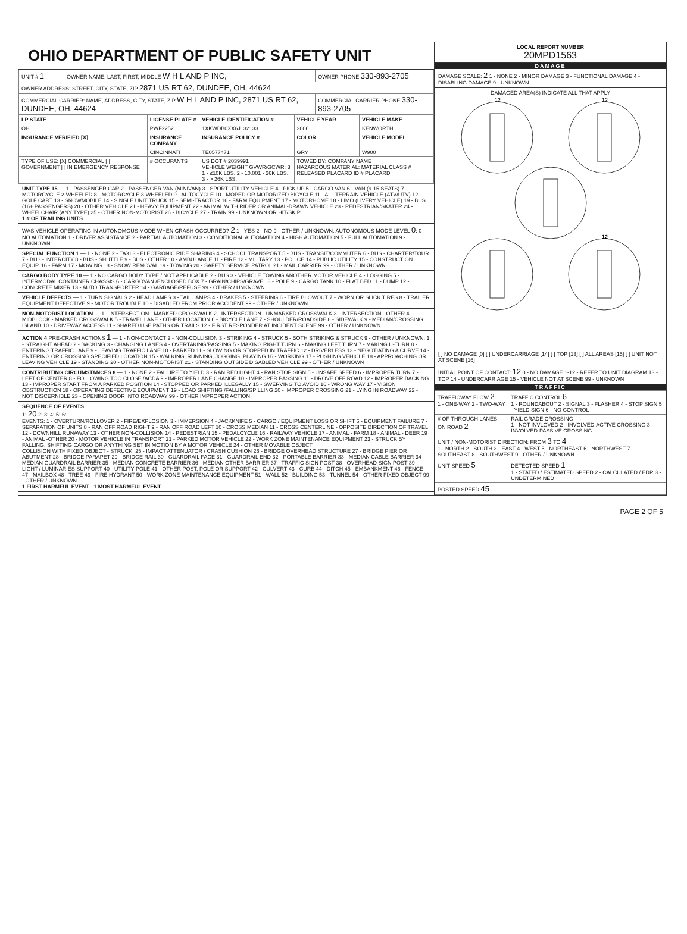OHIO DEPARTMENT OF PUBLIC SAFETY UNIT
| UNIT # 1 | OWNER NAME: LAST, FIRST, MIDDLE W H L AND P INC, | OWNER PHONE 330-893-2705 |
| OWNER ADDRESS: STREET, CITY, STATE, ZIP 2871 US RT 62, DUNDEE, OH, 44624 | | |
| COMMERCIAL CARRIER: NAME, ADDRESS, CITY, STATE, ZIP W H L AND P INC, 2871 US RT 62, DUNDEE, OH, 44624 | | COMMERCIAL CARRIER PHONE 330-893-2705 |
| LP STATE | LICENSE PLATE # | VEHICLE IDENTIFICATION # | VEHICLE YEAR | VEHICLE MAKE |
| --- | --- | --- | --- | --- |
| OH | PWF2252 | 1XKWDB0XX6J132133 | 2006 | KENWORTH |
| INSURANCE VERIFIED [X] | INSURANCE COMPANY | INSURANCE POLICY # | COLOR | VEHICLE MODEL |
| | CINCINNATI | TE0577471 | GRY | W900 |
| TYPE OF USE: [X] COMMERCIAL [ ] GOVERNMENT [ ] IN EMERGENCY RESPONSE | # OCCUPANTS | US DOT # 2039991 VEHICLE WEIGHT GVWR/GCWR: 3 1 - ≤10K LBS. 2 - 10.001 - 26K LBS. 3 - > 26K LBS. | TOWED BY: COMPANY NAME HAZARDOUS MATERIAL: MATERIAL CLASS # RELEASED PLACARD ID # PLACARD | |
UNIT TYPE 15 — 1 - PASSENGER CAR 2 - PASSENGER VAN (MINIVAN) 3 - SPORT UTILITY VEHICLE 4 - PICK UP 5 - CARGO VAN 6 - VAN (9-15 SEATS) 7 - MOTORCYCLE 2-WHEELED 8 - MOTORCYCLE 3-WHEELED 9 - AUTOCYCLE 10 - MOPED OR MOTORIZED BICYCLE 11 - ALL TERRAIN VEHICLE (ATV/UTV) 12 - GOLF CART 13 - SNOWMOBILE 14 - SINGLE UNIT TRUCK 15 - SEMI-TRACTOR 16 - FARM EQUIPMENT 17 - MOTORHOME 18 - LIMO (LIVERY VEHICLE) 19 - BUS (16+ PASSENGERS) 20 - OTHER VEHICLE 21 - HEAVY EQUIPMENT 22 - ANIMAL WITH RIDER OR ANIMAL-DRAWN VEHICLE 23 - PEDESTRIAN/SKATER 24 - WHEELCHAIR (ANY TYPE) 25 - OTHER NON-MOTORIST 26 - BICYCLE 27 - TRAIN 99 - UNKNOWN OR HIT/SKIP
1 # OF TRAILING UNITS
WAS VEHICLE OPERATING IN AUTONOMOUS MODE WHEN CRASH OCCURRED? 2 1 - YES 2 - NO 9 - OTHER / UNKNOWN. AUTONOMOUS MODE LEVEL 0: 0 - NO AUTOMATION 1 - DRIVER ASSISTANCE 2 - PARTIAL AUTOMATION 3 - CONDITIONAL AUTOMATION 4 - HIGH AUTOMATION 5 - FULL AUTOMATION 9 - UNKNOWN
SPECIAL FUNCTION 1 — 1 - NONE 2 - TAXI 3 - ELECTRONIC RIDE SHARING 4 - SCHOOL TRANSPORT 5 - BUS - TRANSIT/COMMUTER 6 - BUS - CHARTER/TOUR 7 - BUS - INTERCITY 8 - BUS - SHUTTLE 9 - BUS - OTHER 10 - AMBULANCE 11 - FIRE 12 - MILITARY 13 - POLICE 14 - PUBLIC UTILITY 15 - CONSTRUCTION EQUIP. 16 - FARM 17 - MOWING 18 - SNOW REMOVAL 19 - TOWING 20 - SAFETY SERVICE PATROL 21 - MAIL CARRIER 99 - OTHER / UNKNOWN
CARGO BODY TYPE 10 — 1 - NO CARGO BODY TYPE / NOT APPLICABLE 2 - BUS 3 - VEHICLE TOWING ANOTHER MOTOR VEHICLE 4 - LOGGING 5 - INTERMODAL CONTAINER CHASSIS 6 - CARGOVAN /ENCLOSED BOX 7 - GRAIN/CHIPS/GRAVEL 8 - POLE 9 - CARGO TANK 10 - FLAT BED 11 - DUMP 12 - CONCRETE MIXER 13 - AUTO TRANSPORTER 14 - GARBAGE/REFUSE 99 - OTHER / UNKNOWN
VEHICLE DEFECTS — 1 - TURN SIGNALS 2 - HEAD LAMPS 3 - TAIL LAMPS 4 - BRAKES 5 - STEERING 6 - TIRE BLOWOUT 7 - WORN OR SLICK TIRES 8 - TRAILER EQUIPMENT DEFECTIVE 9 - MOTOR TROUBLE 10 - DISABLED FROM PRIOR ACCIDENT 99 - OTHER / UNKNOWN
NON-MOTORIST LOCATION — 1 - INTERSECTION - MARKED CROSSWALK 2 - INTERSECTION - UNMARKED CROSSWALK 3 - INTERSECTION - OTHER 4 - MIDBLOCK - MARKED CROSSWALK 5 - TRAVEL LANE - OTHER LOCATION 6 - BICYCLE LANE 7 - SHOULDER/ROADSIDE 8 - SIDEWALK 9 - MEDIAN/CROSSING ISLAND 10 - DRIVEWAY ACCESS 11 - SHARED USE PATHS OR TRAILS 12 - FIRST RESPONDER AT INCIDENT SCENE 99 - OTHER / UNKNOWN
ACTION 4 PRE-CRASH ACTIONS 1 — 1 - NON-CONTACT 2 - NON-COLLISION 3 - STRIKING 4 - STRUCK 5 - BOTH STRIKING & STRUCK 9 - OTHER / UNKNOWN; 1 - STRAIGHT AHEAD 2 - BACKING 3 - CHANGING LANES 4 - OVERTAKING/PASSING 5 - MAKING RIGHT TURN 6 - MAKING LEFT TURN 7 - MAKING U-TURN 8 - ENTERING TRAFFIC LANE 9 - LEAVING TRAFFIC LANE 10 - PARKED 11 - SLOWING OR STOPPED IN TRAFFIC 12 - DRIVERLESS 13 - NEGOTIATING A CURVE 14 - ENTERING OR CROSSING SPECIFIED LOCATION 15 - WALKING, RUNNING, JOGGING, PLAYING 16 - WORKING 17 - PUSHING VEHICLE 18 - APPROACHING OR LEAVING VEHICLE 19 - STANDING 20 - OTHER NON-MOTORIST 21 - STANDING OUTSIDE DISABLED VEHICLE 99 - OTHER / UNKNOWN
CONTRIBUTING CIRCUMSTANCES 8 — 1 - NONE 2 - FAILURE TO YIELD 3 - RAN RED LIGHT 4 - RAN STOP SIGN 5 - UNSAFE SPEED 6 - IMPROPER TURN 7 - LEFT OF CENTER 8 - FOLLOWING TOO CLOSE /ACDA 9 - IMPROPER LANE CHANGE 10 - IMPROPER PASSING 11 - DROVE OFF ROAD 12 - IMPROPER BACKING 13 - IMPROPER START FROM A PARKED POSITION 14 - STOPPED OR PARKED ILLEGALLY 15 - SWERVING TO AVOID 16 - WRONG WAY 17 - VISION OBSTRUCTION 18 - OPERATING DEFECTIVE EQUIPMENT 19 - LOAD SHIFTING /FALLING/SPILLING 20 - IMPROPER CROSSING 21 - LYING IN ROADWAY 22 - NOT DISCERNIBLE 23 - OPENING DOOR INTO ROADWAY 99 - OTHER IMPROPER ACTION
SEQUENCE OF EVENTS
1: 20 2: 3: 4: 5: 6:
EVENTS: 1 - OVERTURN/ROLLOVER 2 - FIRE/EXPLOSION 3 - IMMERSION 4 - JACKKNIFE 5 - CARGO / EQUIPMENT LOSS OR SHIFT 6 - EQUIPMENT FAILURE 7 - SEPARATION OF UNITS 8 - RAN OFF ROAD RIGHT 9 - RAN OFF ROAD LEFT 10 - CROSS MEDIAN 11 - CROSS CENTERLINE - OPPOSITE DIRECTION OF TRAVEL 12 - DOWNHILL RUNAWAY 13 - OTHER NON-COLLISION 14 - PEDESTRIAN 15 - PEDALCYCLE 16 - RAILWAY VEHICLE 17 - ANIMAL - FARM 18 - ANIMAL - DEER 19 - ANIMAL -OTHER 20 - MOTOR VEHICLE IN TRANSPORT 21 - PARKED MOTOR VEHICLE 22 - WORK ZONE MAINTENANCE EQUIPMENT 23 - STRUCK BY FALLING, SHIFTING CARGO OR ANYTHING SET IN MOTION BY A MOTOR VEHICLE 24 - OTHER MOVABLE OBJECT
COLLISION WITH FIXED OBJECT - STRUCK: 25 - IMPACT ATTENUATOR / CRASH CUSHION 26 - BRIDGE OVERHEAD STRUCTURE 27 - BRIDGE PIER OR ABUTMENT 28 - BRIDGE PARAPET 29 - BRIDGE RAIL 30 - GUARDRAIL FACE 31 - GUARDRAIL END 32 - PORTABLE BARRIER 33 - MEDIAN CABLE BARRIER 34 - MEDIAN GUARDRAIL BARRIER 35 - MEDIAN CONCRETE BARRIER 36 - MEDIAN OTHER BARRIER 37 - TRAFFIC SIGN POST 38 - OVERHEAD SIGN POST 39 - LIGHT / LUMINARIES SUPPORT 40 - UTILITY POLE 41 - OTHER POST, POLE OR SUPPORT 42 - CULVERT 43 - CURB 44 - DITCH 45 - EMBANKMENT 46 - FENCE 47 - MAILBOX 48 - TREE 49 - FIRE HYDRANT 50 - WORK ZONE MAINTENANCE EQUIPMENT 51 - WALL 52 - BUILDING 53 - TUNNEL 54 - OTHER FIXED OBJECT 99 - OTHER / UNKNOWN
1 FIRST HARMFUL EVENT 1 MOST HARMFUL EVENT
LOCAL REPORT NUMBER
20MPD1563
DAMAGE
DAMAGE SCALE: 2 1 - NONE 2 - MINOR DAMAGE 3 - FUNCTIONAL DAMAGE 4 - DISABLING DAMAGE 9 - UNKNOWN
DAMAGED AREA(S) INDICATE ALL THAT APPLY
12
12
12
[ ] NO DAMAGE [0] [ ] UNDERCARRIAGE [14] [ ] TOP [13] [ ] ALL AREAS [15] [ ] UNIT NOT AT SCENE [16]
INITIAL POINT OF CONTACT: 12 0 - NO DAMAGE 1-12 - REFER TO UNIT DIAGRAM 13 - TOP 14 - UNDERCARRIAGE 15 - VEHICLE NOT AT SCENE 99 - UNKNOWN
TRAFFIC
| TRAFFICWAY FLOW 2 1 - ONE-WAY 2 - TWO-WAY | TRAFFIC CONTROL 6 1 - ROUNDABOUT 2 - SIGNAL 3 - FLASHER 4 - STOP SIGN 5 - YIELD SIGN 6 - NO CONTROL |
| # OF THROUGH LANES ON ROAD 2 | RAIL GRADE CROSSING 1 - NOT INVLOVED 2 - INVOLVED-ACTIVE CROSSING 3 - INVOLVED-PASSIVE CROSSING |
| UNIT / NON-MOTORIST DIRECTION: FROM 3 TO 4 1 - NORTH 2 - SOUTH 3 - EAST 4 - WEST 5 - NORTHEAST 6 - NORTHWEST 7 - SOUTHEAST 8 - SOUTHWEST 9 - OTHER / UNKNOWN | |
| UNIT SPEED 5 | DETECTED SPEED 1 1 - STATED / ESTIMATED SPEED 2 - CALCULATED / EDR 3 - UNDETERMINED |
| POSTED SPEED 45 | |
PAGE 2 OF 5